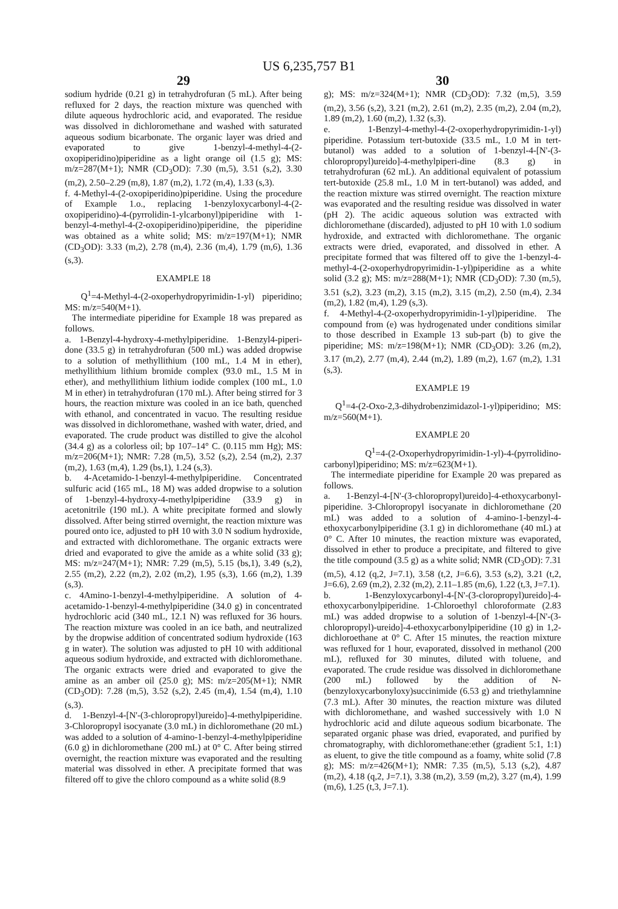US 6,235,757 B1
29
sodium hydride (0.21 g) in tetrahydrofuran (5 mL). After being refluxed for 2 days, the reaction mixture was quenched with dilute aqueous hydrochloric acid, and evaporated. The residue was dissolved in dichloromethane and washed with saturated aqueous sodium bicarbonate. The organic layer was dried and evaporated to give 1-benzyl-4-methyl-4-(2-oxopiperidino)piperidine as a light orange oil (1.5 g); MS: m/z=287(M+1); NMR (CD<sub>3</sub>OD): 7.30 (m,5), 3.51 (s,2), 3.30 (m,2), 2.50–2.29 (m,8), 1.87 (m,2), 1.72 (m,4), 1.33 (s,3).
f. 4-Methyl-4-(2-oxopiperidino)piperidine. Using the procedure of Example 1.o., replacing 1-benzyloxycarbonyl-4-(2-oxopiperidino)-4-(pyrrolidin-1-ylcarbonyl)piperidine with 1-benzyl-4-methyl-4-(2-oxopiperidino)piperidine, the piperidine was obtained as a white solid; MS: m/z=197(M+1); NMR (CD<sub>3</sub>OD): 3.33 (m,2), 2.78 (m,4), 2.36 (m,4), 1.79 (m,6), 1.36 (s,3).
EXAMPLE 18
Q<sup>1</sup>=4-Methyl-4-(2-oxoperhydropyrimidin-1-yl) piperidino; MS: m/z=540(M+1).
The intermediate piperidine for Example 18 was prepared as follows.
a. 1-Benzyl-4-hydroxy-4-methylpiperidine. 1-Benzyl4-piperi-done (33.5 g) in tetrahydrofuran (500 mL) was added dropwise to a solution of methyllithium (100 mL, 1.4 M in ether), methyllithium lithium bromide complex (93.0 mL, 1.5 M in ether), and methyllithium lithium iodide complex (100 mL, 1.0 M in ether) in tetrahydrofuran (170 mL). After being stirred for 3 hours, the reaction mixture was cooled in an ice bath, quenched with ethanol, and concentrated in vacuo. The resulting residue was dissolved in dichloromethane, washed with water, dried, and evaporated. The crude product was distilled to give the alcohol (34.4 g) as a colorless oil; bp 107–14° C. (0.115 mm Hg); MS: m/z=206(M+1); NMR: 7.28 (m,5), 3.52 (s,2), 2.54 (m,2), 2.37 (m,2), 1.63 (m,4), 1.29 (bs,1), 1.24 (s,3).
b. 4-Acetamido-1-benzyl-4-methylpiperidine. Concentrated sulfuric acid (165 mL, 18 M) was added dropwise to a solution of 1-benzyl-4-hydroxy-4-methylpiperidine (33.9 g) in acetonitrile (190 mL). A white precipitate formed and slowly dissolved. After being stirred overnight, the reaction mixture was poured onto ice, adjusted to pH 10 with 3.0 N sodium hydroxide, and extracted with dichloromethane. The organic extracts were dried and evaporated to give the amide as a white solid (33 g); MS: m/z=247(M+1); NMR: 7.29 (m,5), 5.15 (bs,1), 3.49 (s,2), 2.55 (m,2), 2.22 (m,2), 2.02 (m,2), 1.95 (s,3), 1.66 (m,2), 1.39 (s,3).
c. 4Amino-1-benzyl-4-methylpiperidine. A solution of 4-acetamido-1-benzyl-4-methylpiperidine (34.0 g) in concentrated hydrochloric acid (340 mL, 12.1 N) was refluxed for 36 hours. The reaction mixture was cooled in an ice bath, and neutralized by the dropwise addition of concentrated sodium hydroxide (163 g in water). The solution was adjusted to pH 10 with additional aqueous sodium hydroxide, and extracted with dichloromethane. The organic extracts were dried and evaporated to give the amine as an amber oil (25.0 g); MS: m/z=205(M+1); NMR (CD<sub>3</sub>OD): 7.28 (m,5), 3.52 (s,2), 2.45 (m,4), 1.54 (m,4), 1.10 (s,3).
d. 1-Benzyl-4-[N'-(3-chloropropyl)ureido]-4-methylpiperidine. 3-Chloropropyl isocyanate (3.0 mL) in dichloromethane (20 mL) was added to a solution of 4-amino-1-benzyl-4-methylpiperidine (6.0 g) in dichloromethane (200 mL) at 0° C. After being stirred overnight, the reaction mixture was evaporated and the resulting material was dissolved in ether. A precipitate formed that was filtered off to give the chloro compound as a white solid (8.9
30
g); MS: m/z=324(M+1); NMR (CD<sub>3</sub>OD): 7.32 (m,5), 3.59 (m,2), 3.56 (s,2), 3.21 (m,2), 2.61 (m,2), 2.35 (m,2), 2.04 (m,2), 1.89 (m,2), 1.60 (m,2), 1.32 (s,3).
e. 1-Benzyl-4-methyl-4-(2-oxoperhydropyrimidin-1-yl) piperidine. Potassium tert-butoxide (33.5 mL, 1.0 M in tert-butanol) was added to a solution of 1-benzyl-4-[N'-(3-chloropropyl)ureido]-4-methylpiperi-dine (8.3 g) in tetrahydrofuran (62 mL). An additional equivalent of potassium tert-butoxide (25.8 mL, 1.0 M in tert-butanol) was added, and the reaction mixture was stirred overnight. The reaction mixture was evaporated and the resulting residue was dissolved in water (pH 2). The acidic aqueous solution was extracted with dichloromethane (discarded), adjusted to pH 10 with 1.0 sodium hydroxide, and extracted with dichloromethane. The organic extracts were dried, evaporated, and dissolved in ether. A precipitate formed that was filtered off to give the 1-benzyl-4-methyl-4-(2-oxoperhydropyrimidin-1-yl)piperidine as a white solid (3.2 g); MS: m/z=288(M+1); NMR (CD<sub>3</sub>OD): 7.30 (m,5), 3.51 (s,2), 3.23 (m,2), 3.15 (m,2), 3.15 (m,2), 2.50 (m,4), 2.34 (m,2), 1.82 (m,4), 1.29 (s,3).
f. 4-Methyl-4-(2-oxoperhydropyrimidin-1-yl)piperidine. The compound from (e) was hydrogenated under conditions similar to those described in Example 13 sub-part (b) to give the piperidine; MS: m/z=198(M+1); NMR (CD<sub>3</sub>OD): 3.26 (m,2), 3.17 (m,2), 2.77 (m,4), 2.44 (m,2), 1.89 (m,2), 1.67 (m,2), 1.31 (s,3).
EXAMPLE 19
Q<sup>1</sup>=4-(2-Oxo-2,3-dihydrobenzimidazol-1-yl)piperidino; MS: m/z=560(M+1).
EXAMPLE 20
Q<sup>1</sup>=4-(2-Oxoperhydropyrimidin-1-yl)-4-(pyrrolidino-carbonyl)piperidino; MS: m/z=623(M+1).
The intermediate piperidine for Example 20 was prepared as follows.
a. 1-Benzyl-4-[N'-(3-chloropropyl)ureido]-4-ethoxycarbonyl-piperidine. 3-Chloropropyl isocyanate in dichloromethane (20 mL) was added to a solution of 4-amino-1-benzyl-4-ethoxycarbonylpiperidine (3.1 g) in dichloromethane (40 mL) at 0° C. After 10 minutes, the reaction mixture was evaporated, dissolved in ether to produce a precipitate, and filtered to give the title compound (3.5 g) as a white solid; NMR (CD<sub>3</sub>OD): 7.31 (m,5), 4.12 (q,2, J=7.1), 3.58 (t,2, J=6.6), 3.53 (s,2), 3.21 (t,2, J=6.6), 2.69 (m,2), 2.32 (m,2), 2.11–1.85 (m,6), 1.22 (t,3, J=7.1).
b. 1-Benzyloxycarbonyl-4-[N'-(3-cloropropyl)ureido]-4-ethoxycarbonylpiperidine. 1-Chloroethyl chloroformate (2.83 mL) was added dropwise to a solution of 1-benzyl-4-[N'-(3-chloropropyl)-ureido]-4-ethoxycarbonylpiperidine (10 g) in 1,2-dichloroethane at 0° C. After 15 minutes, the reaction mixture was refluxed for 1 hour, evaporated, dissolved in methanol (200 mL), refluxed for 30 minutes, diluted with toluene, and evaporated. The crude residue was dissolved in dichloromethane (200 mL) followed by the addition of N-(benzyloxycarbonyloxy)succinimide (6.53 g) and triethylamnine (7.3 mL). After 30 minutes, the reaction mixture was diluted with dichloromethane, and washed successively with 1.0 N hydrochloric acid and dilute aqueous sodium bicarbonate. The separated organic phase was dried, evaporated, and purified by chromatography, with dichloromethane:ether (gradient 5:1, 1:1) as eluent, to give the title compound as a foamy, white solid (7.8 g); MS: m/z=426(M+1); NMR: 7.35 (m,5), 5.13 (s,2), 4.87 (m,2), 4.18 (q,2, J=7.1), 3.38 (m,2), 3.59 (m,2), 3.27 (m,4), 1.99 (m,6), 1.25 (t,3, J=7.1).